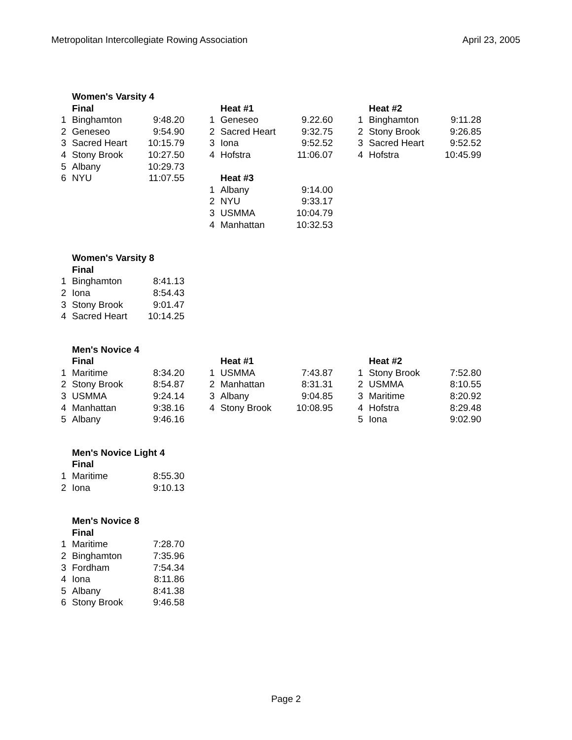Metropolitan Intercollegiate Rowing Association April 23, 2005
| | Women's Varsity 4 | |
| | Final | |
| 1 | Binghamton | 9:48.20 |
| 2 | Geneseo | 9:54.90 |
| 3 | Sacred Heart | 10:15.79 |
| 4 | Stony Brook | 10:27.50 |
| 5 | Albany | 10:29.73 |
| 6 | NYU | 11:07.55 |
| | Heat #1 | |
| 1 | Geneseo | 9.22.60 |
| 2 | Sacred Heart | 9:32.75 |
| 3 | Iona | 9:52.52 |
| 4 | Hofstra | 11:06.07 |
| | Heat #3 | |
| 1 | Albany | 9:14.00 |
| 2 | NYU | 9:33.17 |
| 3 | USMMA | 10:04.79 |
| 4 | Manhattan | 10:32.53 |
| | Heat #2 | |
| 1 | Binghamton | 9:11.28 |
| 2 | Stony Brook | 9:26.85 |
| 3 | Sacred Heart | 9:52.52 |
| 4 | Hofstra | 10:45.99 |
| | Women's Varsity 8 | |
| | Final | |
| 1 | Binghamton | 8:41.13 |
| 2 | Iona | 8:54.43 |
| 3 | Stony Brook | 9:01.47 |
| 4 | Sacred Heart | 10:14.25 |
| | Men's Novice 4 | |
| | Final | |
| 1 | Maritime | 8:34.20 |
| 2 | Stony Brook | 8:54.87 |
| 3 | USMMA | 9:24.14 |
| 4 | Manhattan | 9:38.16 |
| 5 | Albany | 9:46.16 |
| | Heat #1 | |
| 1 | USMMA | 7:43.87 |
| 2 | Manhattan | 8:31.31 |
| 3 | Albany | 9:04.85 |
| 4 | Stony Brook | 10:08.95 |
| | Heat #2 | |
| 1 | Stony Brook | 7:52.80 |
| 2 | USMMA | 8:10.55 |
| 3 | Maritime | 8:20.92 |
| 4 | Hofstra | 8:29.48 |
| 5 | Iona | 9:02.90 |
| | Men's Novice Light 4 | |
| | Final | |
| 1 | Maritime | 8:55.30 |
| 2 | Iona | 9:10.13 |
| | Men's Novice 8 | |
| | Final | |
| 1 | Maritime | 7:28.70 |
| 2 | Binghamton | 7:35.96 |
| 3 | Fordham | 7:54.34 |
| 4 | Iona | 8:11.86 |
| 5 | Albany | 8:41.38 |
| 6 | Stony Brook | 9:46.58 |
Page 2